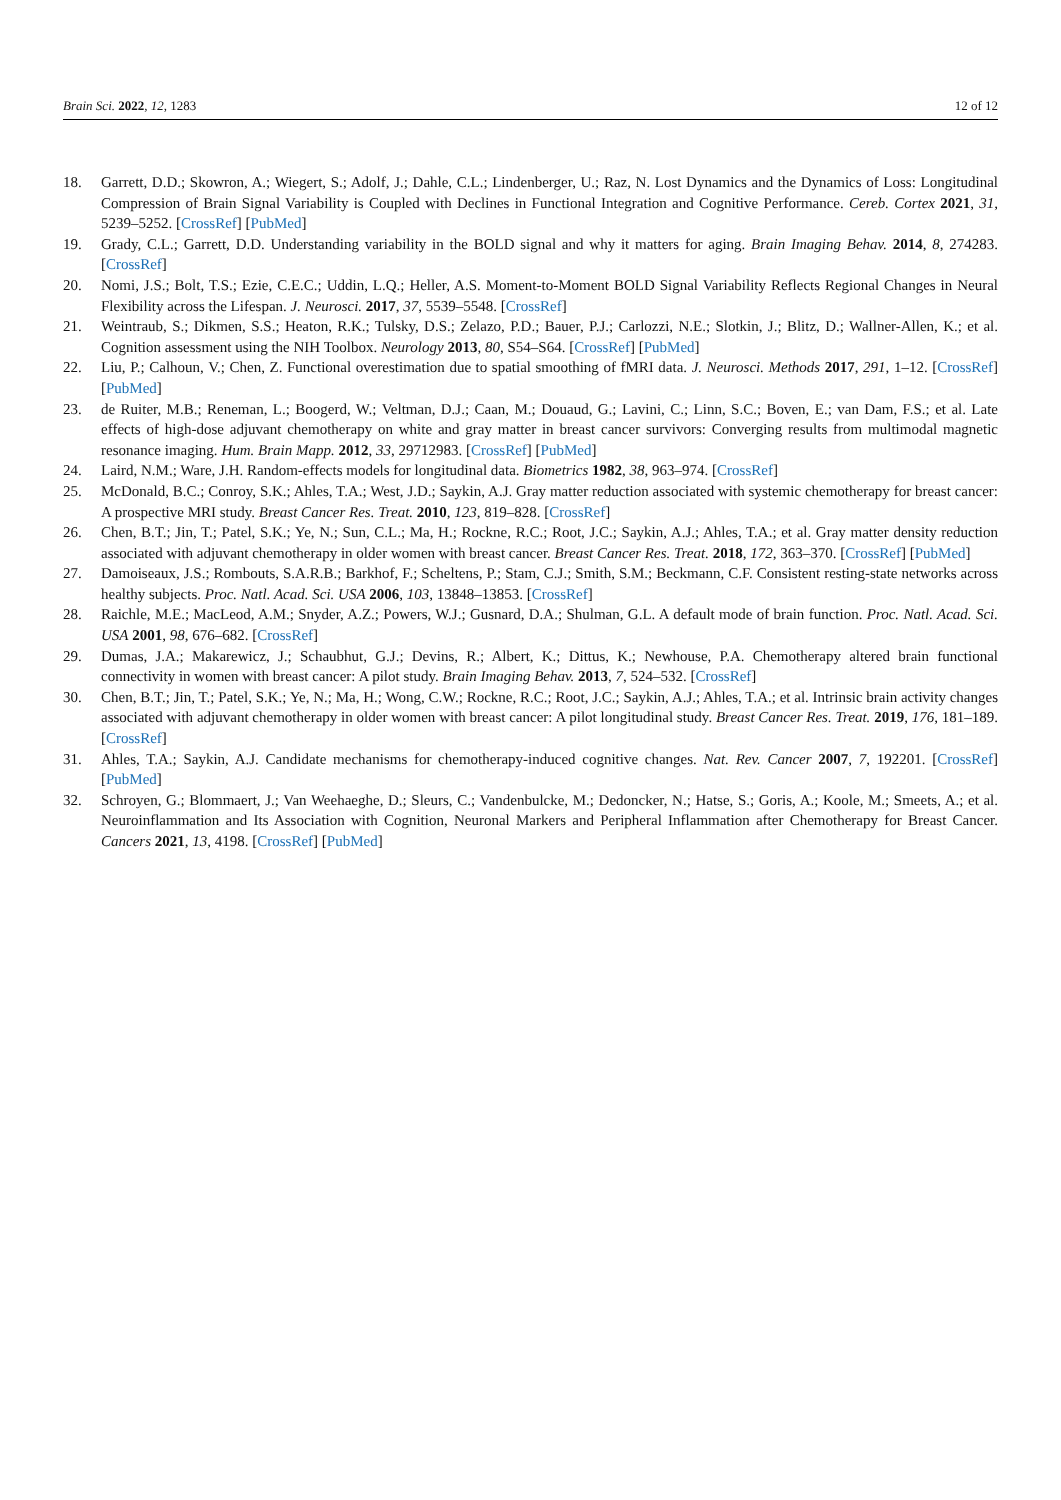Brain Sci. 2022, 12, 1283 12 of 12
18. Garrett, D.D.; Skowron, A.; Wiegert, S.; Adolf, J.; Dahle, C.L.; Lindenberger, U.; Raz, N. Lost Dynamics and the Dynamics of Loss: Longitudinal Compression of Brain Signal Variability is Coupled with Declines in Functional Integration and Cognitive Performance. Cereb. Cortex 2021, 31, 5239–5252. [CrossRef] [PubMed]
19. Grady, C.L.; Garrett, D.D. Understanding variability in the BOLD signal and why it matters for aging. Brain Imaging Behav. 2014, 8, 274283. [CrossRef]
20. Nomi, J.S.; Bolt, T.S.; Ezie, C.E.C.; Uddin, L.Q.; Heller, A.S. Moment-to-Moment BOLD Signal Variability Reflects Regional Changes in Neural Flexibility across the Lifespan. J. Neurosci. 2017, 37, 5539–5548. [CrossRef]
21. Weintraub, S.; Dikmen, S.S.; Heaton, R.K.; Tulsky, D.S.; Zelazo, P.D.; Bauer, P.J.; Carlozzi, N.E.; Slotkin, J.; Blitz, D.; Wallner-Allen, K.; et al. Cognition assessment using the NIH Toolbox. Neurology 2013, 80, S54–S64. [CrossRef] [PubMed]
22. Liu, P.; Calhoun, V.; Chen, Z. Functional overestimation due to spatial smoothing of fMRI data. J. Neurosci. Methods 2017, 291, 1–12. [CrossRef] [PubMed]
23. de Ruiter, M.B.; Reneman, L.; Boogerd, W.; Veltman, D.J.; Caan, M.; Douaud, G.; Lavini, C.; Linn, S.C.; Boven, E.; van Dam, F.S.; et al. Late effects of high-dose adjuvant chemotherapy on white and gray matter in breast cancer survivors: Converging results from multimodal magnetic resonance imaging. Hum. Brain Mapp. 2012, 33, 29712983. [CrossRef] [PubMed]
24. Laird, N.M.; Ware, J.H. Random-effects models for longitudinal data. Biometrics 1982, 38, 963–974. [CrossRef]
25. McDonald, B.C.; Conroy, S.K.; Ahles, T.A.; West, J.D.; Saykin, A.J. Gray matter reduction associated with systemic chemotherapy for breast cancer: A prospective MRI study. Breast Cancer Res. Treat. 2010, 123, 819–828. [CrossRef]
26. Chen, B.T.; Jin, T.; Patel, S.K.; Ye, N.; Sun, C.L.; Ma, H.; Rockne, R.C.; Root, J.C.; Saykin, A.J.; Ahles, T.A.; et al. Gray matter density reduction associated with adjuvant chemotherapy in older women with breast cancer. Breast Cancer Res. Treat. 2018, 172, 363–370. [CrossRef] [PubMed]
27. Damoiseaux, J.S.; Rombouts, S.A.R.B.; Barkhof, F.; Scheltens, P.; Stam, C.J.; Smith, S.M.; Beckmann, C.F. Consistent resting-state networks across healthy subjects. Proc. Natl. Acad. Sci. USA 2006, 103, 13848–13853. [CrossRef]
28. Raichle, M.E.; MacLeod, A.M.; Snyder, A.Z.; Powers, W.J.; Gusnard, D.A.; Shulman, G.L. A default mode of brain function. Proc. Natl. Acad. Sci. USA 2001, 98, 676–682. [CrossRef]
29. Dumas, J.A.; Makarewicz, J.; Schaubhut, G.J.; Devins, R.; Albert, K.; Dittus, K.; Newhouse, P.A. Chemotherapy altered brain functional connectivity in women with breast cancer: A pilot study. Brain Imaging Behav. 2013, 7, 524–532. [CrossRef]
30. Chen, B.T.; Jin, T.; Patel, S.K.; Ye, N.; Ma, H.; Wong, C.W.; Rockne, R.C.; Root, J.C.; Saykin, A.J.; Ahles, T.A.; et al. Intrinsic brain activity changes associated with adjuvant chemotherapy in older women with breast cancer: A pilot longitudinal study. Breast Cancer Res. Treat. 2019, 176, 181–189. [CrossRef]
31. Ahles, T.A.; Saykin, A.J. Candidate mechanisms for chemotherapy-induced cognitive changes. Nat. Rev. Cancer 2007, 7, 192201. [CrossRef] [PubMed]
32. Schroyen, G.; Blommaert, J.; Van Weehaeghe, D.; Sleurs, C.; Vandenbulcke, M.; Dedoncker, N.; Hatse, S.; Goris, A.; Koole, M.; Smeets, A.; et al. Neuroinflammation and Its Association with Cognition, Neuronal Markers and Peripheral Inflammation after Chemotherapy for Breast Cancer. Cancers 2021, 13, 4198. [CrossRef] [PubMed]